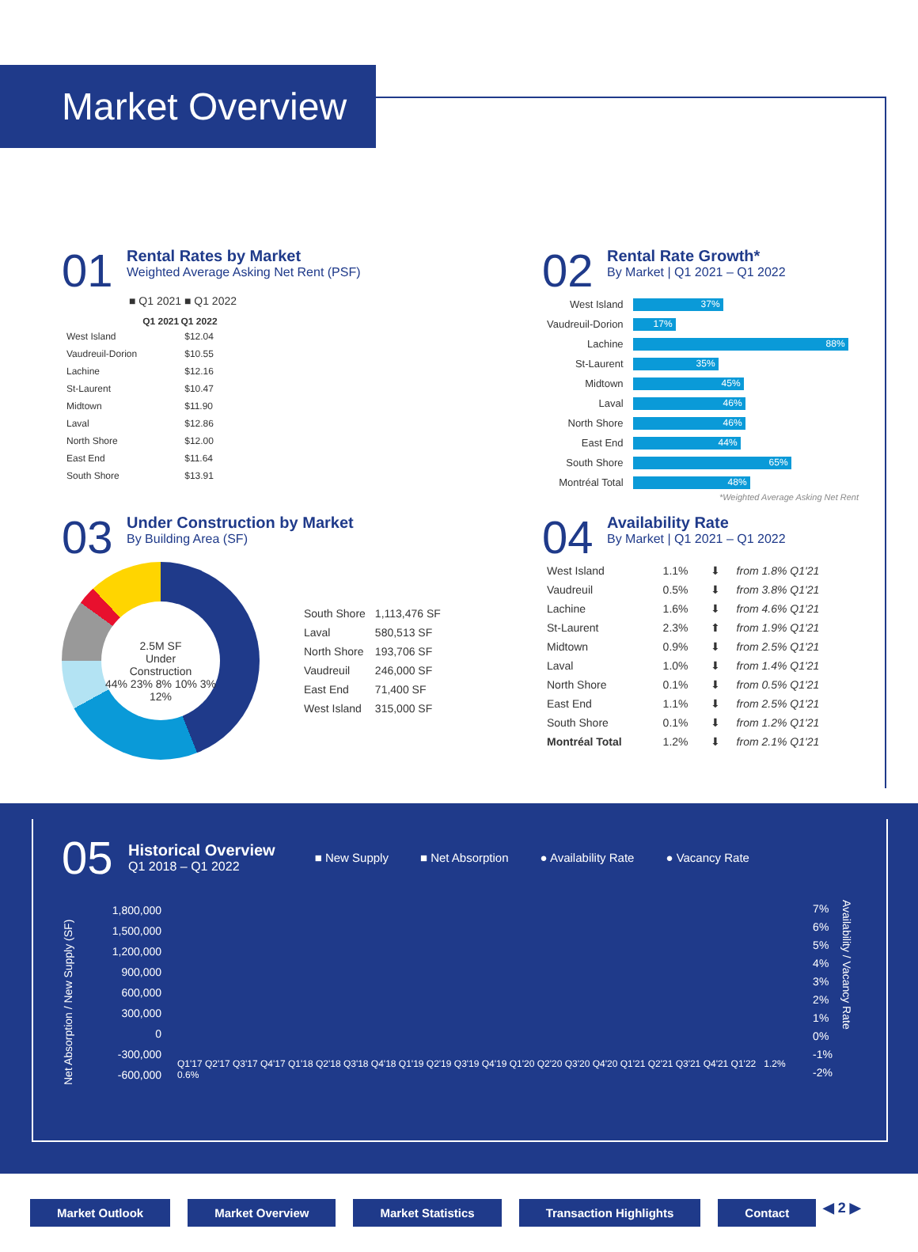Market Overview
01
Rental Rates by Market
Weighted Average Asking Net Rent (PSF)
■ Q1 2021 ■ Q1 2022
| | Q1 2021 | Q1 2022 |
| --- | --- | --- |
| West Island | | $12.04 |
| Vaudreuil-Dorion | | $10.55 |
| Lachine | | $12.16 |
| St-Laurent | | $10.47 |
| Midtown | | $11.90 |
| Laval | | $12.86 |
| North Shore | | $12.00 |
| East End | | $11.64 |
| South Shore | | $13.91 |
02
Rental Rate Growth*
By Market | Q1 2021 – Q1 2022
| West Island | 37% |
| Vaudreuil-Dorion | 17% |
| Lachine | 88% |
| St-Laurent | 35% |
| Midtown | 45% |
| Laval | 46% |
| North Shore | 46% |
| East End | 44% |
| South Shore | 65% |
| Montréal Total | 48% |
*Weighted Average Asking Net Rent
03
Under Construction by Market
By Building Area (SF)
2.5M SF
Under
Construction
44% 23% 8% 10% 3% 12%
| South Shore | 1,113,476 SF |
| Laval | 580,513 SF |
| North Shore | 193,706 SF |
| Vaudreuil | 246,000 SF |
| East End | 71,400 SF |
| West Island | 315,000 SF |
04
Availability Rate
By Market | Q1 2021 – Q1 2022
| West Island | 1.1% | ⬇ | from 1.8% Q1'21 |
| Vaudreuil | 0.5% | ⬇ | from 3.8% Q1'21 |
| Lachine | 1.6% | ⬇ | from 4.6% Q1'21 |
| St-Laurent | 2.3% | ⬆ | from 1.9% Q1'21 |
| Midtown | 0.9% | ⬇ | from 2.5% Q1'21 |
| Laval | 1.0% | ⬇ | from 1.4% Q1'21 |
| North Shore | 0.1% | ⬇ | from 0.5% Q1'21 |
| East End | 1.1% | ⬇ | from 2.5% Q1'21 |
| South Shore | 0.1% | ⬇ | from 1.2% Q1'21 |
| Montréal Total | 1.2% | ⬇ | from 2.1% Q1'21 |
05
Historical Overview
Q1 2018 – Q1 2022
■ New Supply ■ Net Absorption ● Availability Rate ● Vacancy Rate
Net Absorption / New Supply (SF)
1,800,000
1,500,000
1,200,000
900,000
600,000
300,000
0
-300,000
-600,000
Q1'17 Q2'17 Q3'17 Q4'17 Q1'18 Q2'18 Q3'18 Q4'18 Q1'19 Q2'19 Q3'19 Q4'19 Q1'20 Q2'20 Q3'20 Q4'20 Q1'21 Q2'21 Q3'21 Q4'21 Q1'22 1.2% 0.6%
7%
6%
5%
4%
3%
2%
1%
0%
-1%
-2%
Availability / Vacancy Rate
Market Outlook Market Overview Market Statistics Transaction Highlights Contact
◀ 2 ▶